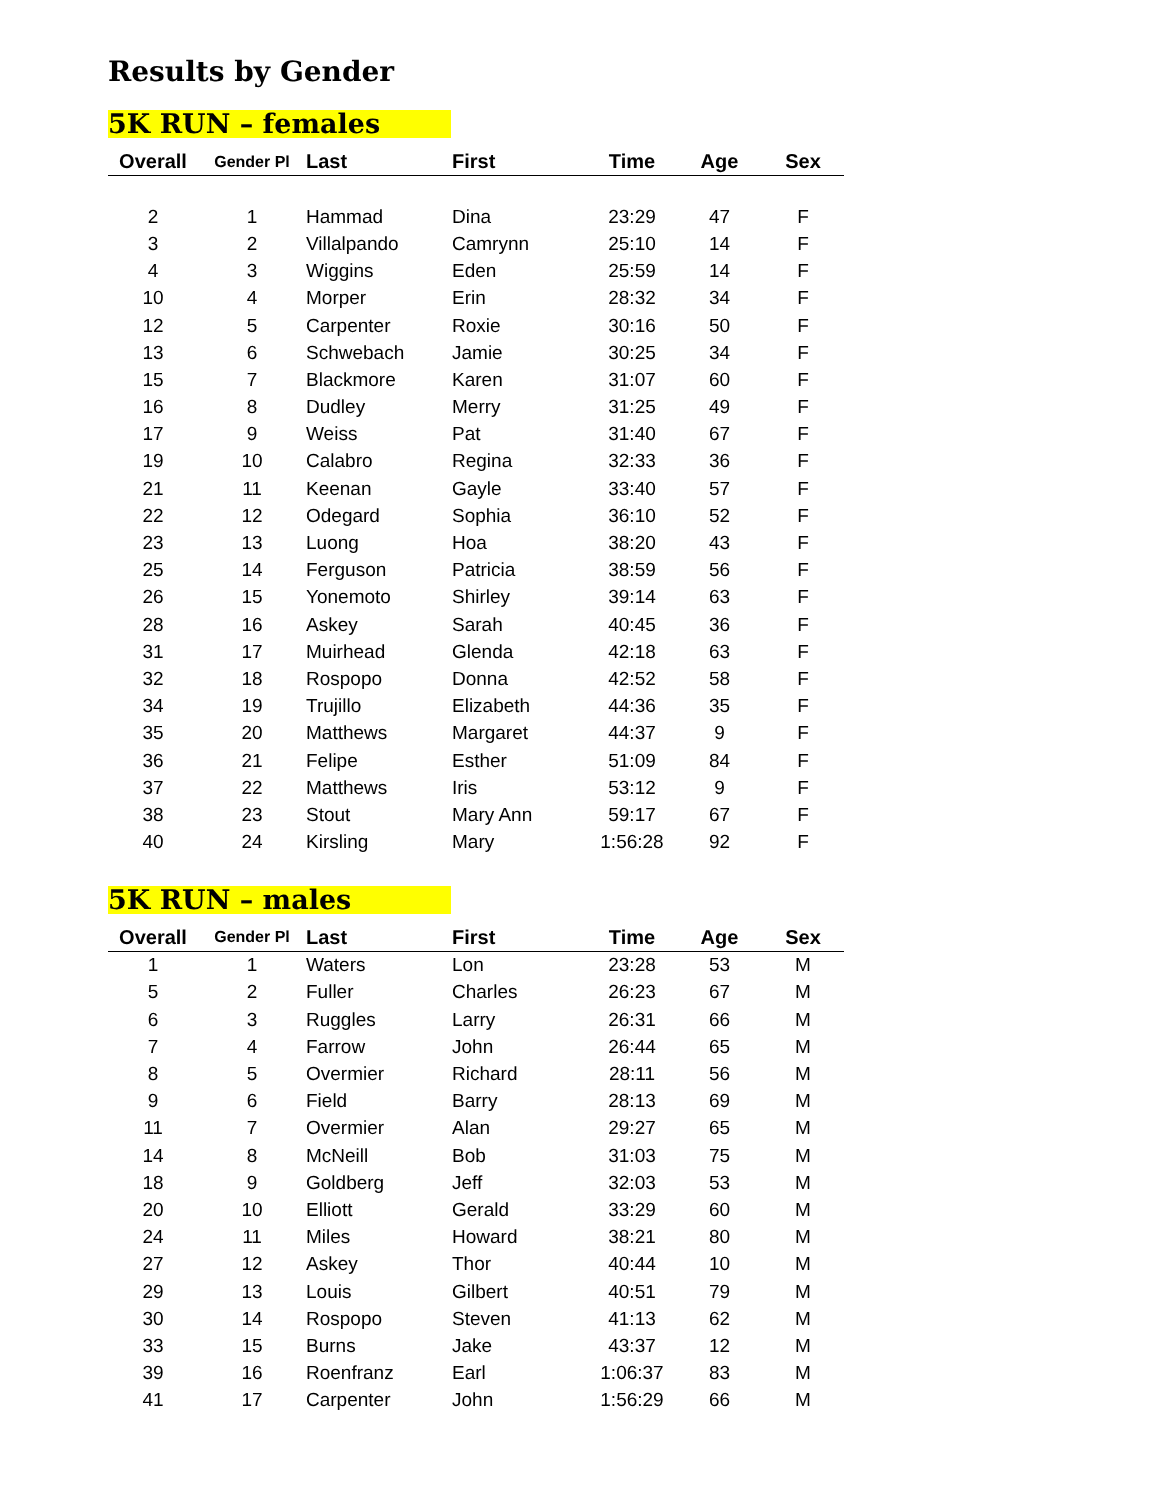Results by Gender
5K RUN – females
| Overall | Gender Pl | Last | First | Time | Age | Sex |
| --- | --- | --- | --- | --- | --- | --- |
| 2 | 1 | Hammad | Dina | 23:29 | 47 | F |
| 3 | 2 | Villalpando | Camrynn | 25:10 | 14 | F |
| 4 | 3 | Wiggins | Eden | 25:59 | 14 | F |
| 10 | 4 | Morper | Erin | 28:32 | 34 | F |
| 12 | 5 | Carpenter | Roxie | 30:16 | 50 | F |
| 13 | 6 | Schwebach | Jamie | 30:25 | 34 | F |
| 15 | 7 | Blackmore | Karen | 31:07 | 60 | F |
| 16 | 8 | Dudley | Merry | 31:25 | 49 | F |
| 17 | 9 | Weiss | Pat | 31:40 | 67 | F |
| 19 | 10 | Calabro | Regina | 32:33 | 36 | F |
| 21 | 11 | Keenan | Gayle | 33:40 | 57 | F |
| 22 | 12 | Odegard | Sophia | 36:10 | 52 | F |
| 23 | 13 | Luong | Hoa | 38:20 | 43 | F |
| 25 | 14 | Ferguson | Patricia | 38:59 | 56 | F |
| 26 | 15 | Yonemoto | Shirley | 39:14 | 63 | F |
| 28 | 16 | Askey | Sarah | 40:45 | 36 | F |
| 31 | 17 | Muirhead | Glenda | 42:18 | 63 | F |
| 32 | 18 | Rospopo | Donna | 42:52 | 58 | F |
| 34 | 19 | Trujillo | Elizabeth | 44:36 | 35 | F |
| 35 | 20 | Matthews | Margaret | 44:37 | 9 | F |
| 36 | 21 | Felipe | Esther | 51:09 | 84 | F |
| 37 | 22 | Matthews | Iris | 53:12 | 9 | F |
| 38 | 23 | Stout | Mary Ann | 59:17 | 67 | F |
| 40 | 24 | Kirsling | Mary | 1:56:28 | 92 | F |
5K RUN – males
| Overall | Gender Pl | Last | First | Time | Age | Sex |
| --- | --- | --- | --- | --- | --- | --- |
| 1 | 1 | Waters | Lon | 23:28 | 53 | M |
| 5 | 2 | Fuller | Charles | 26:23 | 67 | M |
| 6 | 3 | Ruggles | Larry | 26:31 | 66 | M |
| 7 | 4 | Farrow | John | 26:44 | 65 | M |
| 8 | 5 | Overmier | Richard | 28:11 | 56 | M |
| 9 | 6 | Field | Barry | 28:13 | 69 | M |
| 11 | 7 | Overmier | Alan | 29:27 | 65 | M |
| 14 | 8 | McNeill | Bob | 31:03 | 75 | M |
| 18 | 9 | Goldberg | Jeff | 32:03 | 53 | M |
| 20 | 10 | Elliott | Gerald | 33:29 | 60 | M |
| 24 | 11 | Miles | Howard | 38:21 | 80 | M |
| 27 | 12 | Askey | Thor | 40:44 | 10 | M |
| 29 | 13 | Louis | Gilbert | 40:51 | 79 | M |
| 30 | 14 | Rospopo | Steven | 41:13 | 62 | M |
| 33 | 15 | Burns | Jake | 43:37 | 12 | M |
| 39 | 16 | Roenfranz | Earl | 1:06:37 | 83 | M |
| 41 | 17 | Carpenter | John | 1:56:29 | 66 | M |